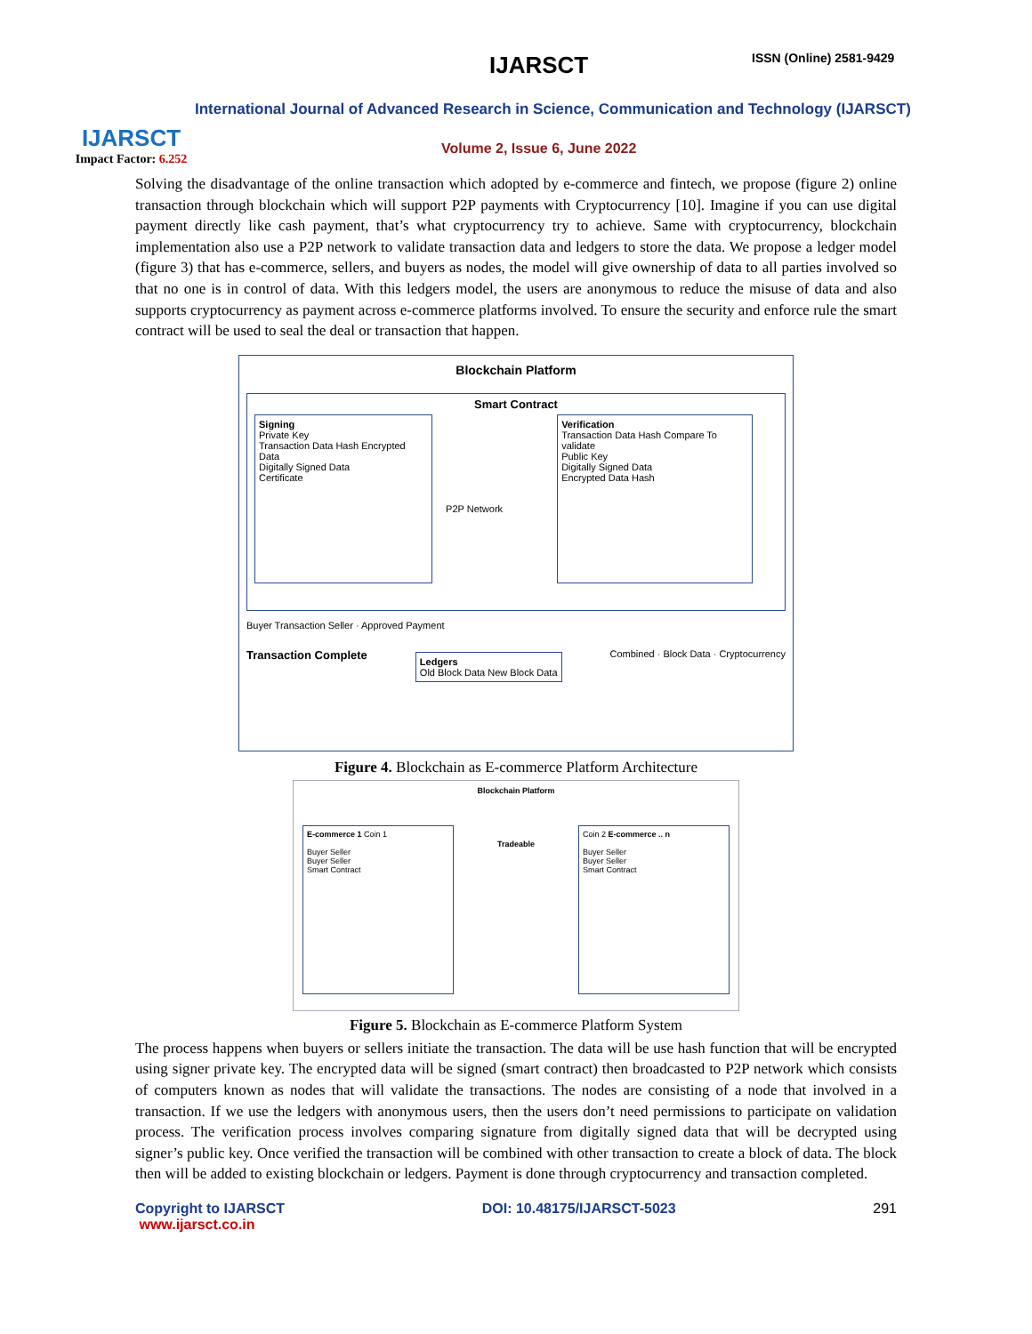IJARSCT
Impact Factor: 6.252
IJARSCT ISSN (Online) 2581-9429
International Journal of Advanced Research in Science, Communication and Technology (IJARSCT)
Volume 2, Issue 6, June 2022
Solving the disadvantage of the online transaction which adopted by e-commerce and fintech, we propose (figure 2) online transaction through blockchain which will support P2P payments with Cryptocurrency [10]. Imagine if you can use digital payment directly like cash payment, that’s what cryptocurrency try to achieve. Same with cryptocurrency, blockchain implementation also use a P2P network to validate transaction data and ledgers to store the data. We propose a ledger model (figure 3) that has e-commerce, sellers, and buyers as nodes, the model will give ownership of data to all parties involved so that no one is in control of data. With this ledgers model, the users are anonymous to reduce the misuse of data and also supports cryptocurrency as payment across e-commerce platforms involved. To ensure the security and enforce rule the smart contract will be used to seal the deal or transaction that happen.
Blockchain Platform
Smart Contract
Signing
Private Key
Transaction Data Hash Encrypted Data
Digitally Signed Data
Certificate
P2P Network
Verification
Transaction Data Hash Compare To validate
Public Key
Digitally Signed Data
Encrypted Data Hash
Buyer Transaction Seller · Approved Payment
Transaction Complete
Ledgers
Old Block Data New Block Data
Combined · Block Data · Cryptocurrency
Figure 4. Blockchain as E-commerce Platform Architecture
Blockchain Platform
E-commerce 1 Coin 1
Buyer Seller
Buyer Seller
Smart Contract
Tradeable
Coin 2 E-commerce .. n
Buyer Seller
Buyer Seller
Smart Contract
Figure 5. Blockchain as E-commerce Platform System
The process happens when buyers or sellers initiate the transaction. The data will be use hash function that will be encrypted using signer private key. The encrypted data will be signed (smart contract) then broadcasted to P2P network which consists of computers known as nodes that will validate the transactions. The nodes are consisting of a node that involved in a transaction. If we use the ledgers with anonymous users, then the users don’t need permissions to participate on validation process. The verification process involves comparing signature from digitally signed data that will be decrypted using signer’s public key. Once verified the transaction will be combined with other transaction to create a block of data. The block then will be added to existing blockchain or ledgers. Payment is done through cryptocurrency and transaction completed.
Copyright to IJARSCT
www.ijarsct.co.in DOI: 10.48175/IJARSCT-5023 291